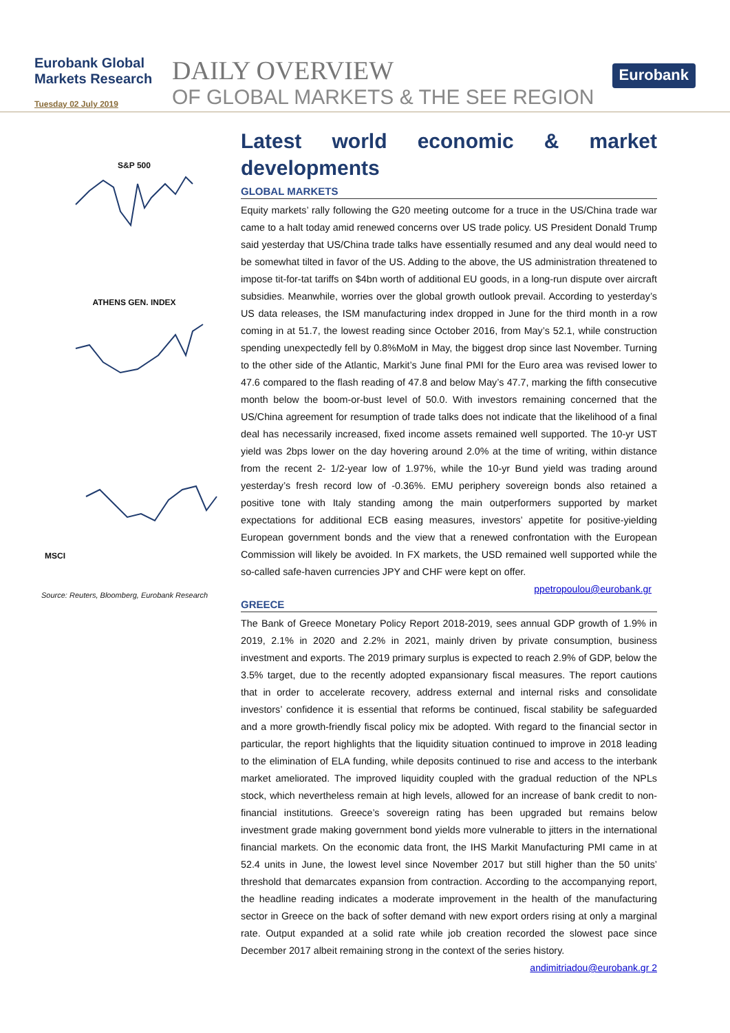Eurobank Global
Markets Research
Tuesday 02 July 2019
DAILY OVERVIEW
OF GLOBAL MARKETS & THE SEE REGION
Eurobank
S&P 500
ATHENS GEN. INDEX
MSCI
Source: Reuters, Bloomberg, Eurobank Research
Latest world economic & market developments
GLOBAL MARKETS
Equity markets’ rally following the G20 meeting outcome for a truce in the US/China trade war came to a halt today amid renewed concerns over US trade policy. US President Donald Trump said yesterday that US/China trade talks have essentially resumed and any deal would need to be somewhat tilted in favor of the US. Adding to the above, the US administration threatened to impose tit-for-tat tariffs on $4bn worth of additional EU goods, in a long-run dispute over aircraft subsidies. Meanwhile, worries over the global growth outlook prevail. According to yesterday’s US data releases, the ISM manufacturing index dropped in June for the third month in a row coming in at 51.7, the lowest reading since October 2016, from May’s 52.1, while construction spending unexpectedly fell by 0.8%MoM in May, the biggest drop since last November. Turning to the other side of the Atlantic, Markit’s June final PMI for the Euro area was revised lower to 47.6 compared to the flash reading of 47.8 and below May’s 47.7, marking the fifth consecutive month below the boom-or-bust level of 50.0. With investors remaining concerned that the US/China agreement for resumption of trade talks does not indicate that the likelihood of a final deal has necessarily increased, fixed income assets remained well supported. The 10-yr UST yield was 2bps lower on the day hovering around 2.0% at the time of writing, within distance from the recent 2- 1/2-year low of 1.97%, while the 10-yr Bund yield was trading around yesterday’s fresh record low of -0.36%. EMU periphery sovereign bonds also retained a positive tone with Italy standing among the main outperformers supported by market expectations for additional ECB easing measures, investors’ appetite for positive-yielding European government bonds and the view that a renewed confrontation with the European Commission will likely be avoided. In FX markets, the USD remained well supported while the so-called safe-haven currencies JPY and CHF were kept on offer.
ppetropoulou@eurobank.gr
GREECE
The Bank of Greece Monetary Policy Report 2018-2019, sees annual GDP growth of 1.9% in 2019, 2.1% in 2020 and 2.2% in 2021, mainly driven by private consumption, business investment and exports. The 2019 primary surplus is expected to reach 2.9% of GDP, below the 3.5% target, due to the recently adopted expansionary fiscal measures. The report cautions that in order to accelerate recovery, address external and internal risks and consolidate investors’ confidence it is essential that reforms be continued, fiscal stability be safeguarded and a more growth-friendly fiscal policy mix be adopted. With regard to the financial sector in particular, the report highlights that the liquidity situation continued to improve in 2018 leading to the elimination of ELA funding, while deposits continued to rise and access to the interbank market ameliorated. The improved liquidity coupled with the gradual reduction of the NPLs stock, which nevertheless remain at high levels, allowed for an increase of bank credit to non-financial institutions. Greece’s sovereign rating has been upgraded but remains below investment grade making government bond yields more vulnerable to jitters in the international financial markets. On the economic data front, the IHS Markit Manufacturing PMI came in at 52.4 units in June, the lowest level since November 2017 but still higher than the 50 units’ threshold that demarcates expansion from contraction. According to the accompanying report, the headline reading indicates a moderate improvement in the health of the manufacturing sector in Greece on the back of softer demand with new export orders rising at only a marginal rate. Output expanded at a solid rate while job creation recorded the slowest pace since December 2017 albeit remaining strong in the context of the series history.
andimitriadou@eurobank.gr 2